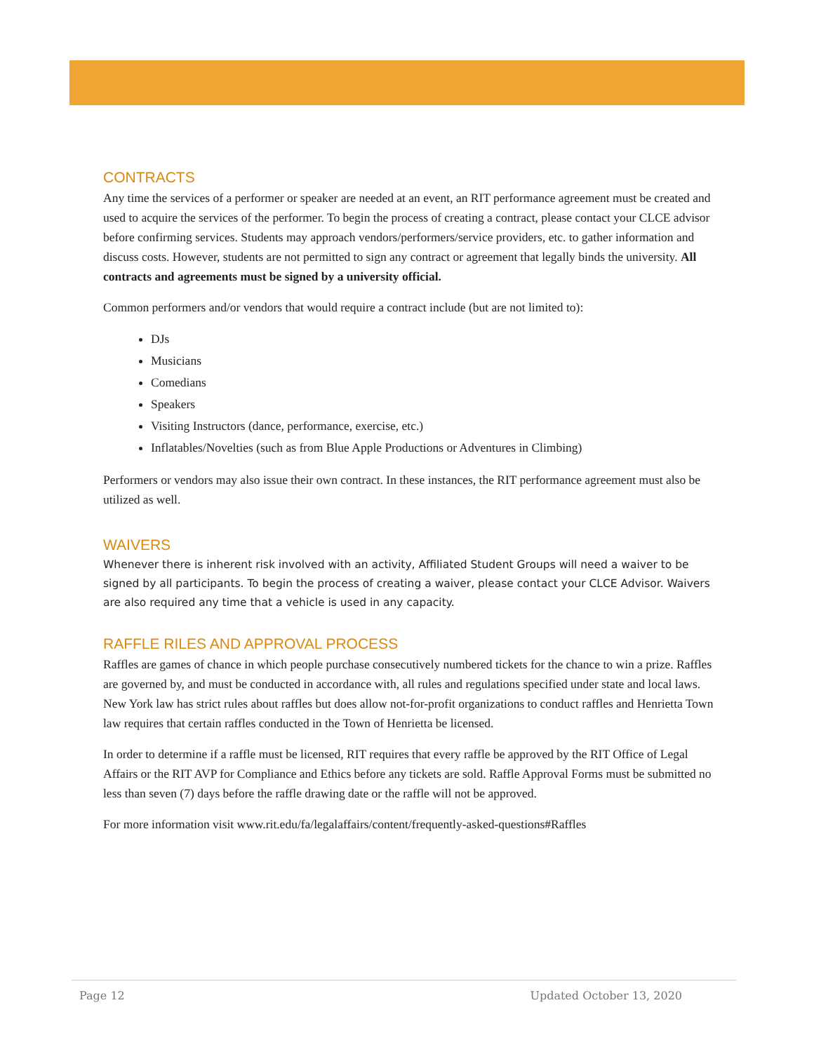CONTRACTS
Any time the services of a performer or speaker are needed at an event, an RIT performance agreement must be created and used to acquire the services of the performer. To begin the process of creating a contract, please contact your CLCE advisor before confirming services. Students may approach vendors/performers/service providers, etc. to gather information and discuss costs. However, students are not permitted to sign any contract or agreement that legally binds the university. All contracts and agreements must be signed by a university official.
Common performers and/or vendors that would require a contract include (but are not limited to):
DJs
Musicians
Comedians
Speakers
Visiting Instructors (dance, performance, exercise, etc.)
Inflatables/Novelties (such as from Blue Apple Productions or Adventures in Climbing)
Performers or vendors may also issue their own contract. In these instances, the RIT performance agreement must also be utilized as well.
WAIVERS
Whenever there is inherent risk involved with an activity, Affiliated Student Groups will need a waiver to be signed by all participants. To begin the process of creating a waiver, please contact your CLCE Advisor. Waivers are also required any time that a vehicle is used in any capacity.
RAFFLE RILES AND APPROVAL PROCESS
Raffles are games of chance in which people purchase consecutively numbered tickets for the chance to win a prize. Raffles are governed by, and must be conducted in accordance with, all rules and regulations specified under state and local laws. New York law has strict rules about raffles but does allow not-for-profit organizations to conduct raffles and Henrietta Town law requires that certain raffles conducted in the Town of Henrietta be licensed.
In order to determine if a raffle must be licensed, RIT requires that every raffle be approved by the RIT Office of Legal Affairs or the RIT AVP for Compliance and Ethics before any tickets are sold. Raffle Approval Forms must be submitted no less than seven (7) days before the raffle drawing date or the raffle will not be approved.
For more information visit www.rit.edu/fa/legalaffairs/content/frequently-asked-questions#Raffles
Page 12 Updated October 13, 2020